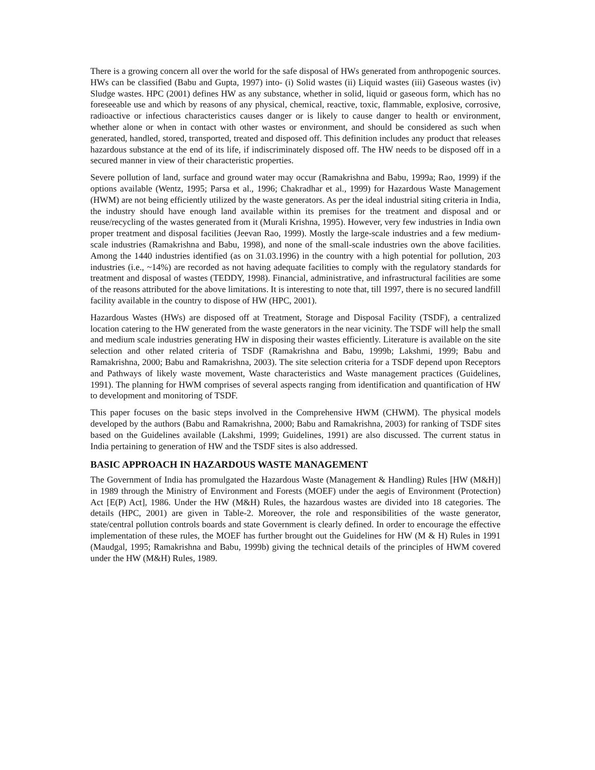There is a growing concern all over the world for the safe disposal of HWs generated from anthropogenic sources. HWs can be classified (Babu and Gupta, 1997) into- (i) Solid wastes (ii) Liquid wastes (iii) Gaseous wastes (iv) Sludge wastes. HPC (2001) defines HW as any substance, whether in solid, liquid or gaseous form, which has no foreseeable use and which by reasons of any physical, chemical, reactive, toxic, flammable, explosive, corrosive, radioactive or infectious characteristics causes danger or is likely to cause danger to health or environment, whether alone or when in contact with other wastes or environment, and should be considered as such when generated, handled, stored, transported, treated and disposed off. This definition includes any product that releases hazardous substance at the end of its life, if indiscriminately disposed off. The HW needs to be disposed off in a secured manner in view of their characteristic properties.
Severe pollution of land, surface and ground water may occur (Ramakrishna and Babu, 1999a; Rao, 1999) if the options available (Wentz, 1995; Parsa et al., 1996; Chakradhar et al., 1999) for Hazardous Waste Management (HWM) are not being efficiently utilized by the waste generators. As per the ideal industrial siting criteria in India, the industry should have enough land available within its premises for the treatment and disposal and or reuse/recycling of the wastes generated from it (Murali Krishna, 1995). However, very few industries in India own proper treatment and disposal facilities (Jeevan Rao, 1999). Mostly the large-scale industries and a few medium-scale industries (Ramakrishna and Babu, 1998), and none of the small-scale industries own the above facilities. Among the 1440 industries identified (as on 31.03.1996) in the country with a high potential for pollution, 203 industries (i.e., ~14%) are recorded as not having adequate facilities to comply with the regulatory standards for treatment and disposal of wastes (TEDDY, 1998). Financial, administrative, and infrastructural facilities are some of the reasons attributed for the above limitations. It is interesting to note that, till 1997, there is no secured landfill facility available in the country to dispose of HW (HPC, 2001).
Hazardous Wastes (HWs) are disposed off at Treatment, Storage and Disposal Facility (TSDF), a centralized location catering to the HW generated from the waste generators in the near vicinity. The TSDF will help the small and medium scale industries generating HW in disposing their wastes efficiently. Literature is available on the site selection and other related criteria of TSDF (Ramakrishna and Babu, 1999b; Lakshmi, 1999; Babu and Ramakrishna, 2000; Babu and Ramakrishna, 2003). The site selection criteria for a TSDF depend upon Receptors and Pathways of likely waste movement, Waste characteristics and Waste management practices (Guidelines, 1991). The planning for HWM comprises of several aspects ranging from identification and quantification of HW to development and monitoring of TSDF.
This paper focuses on the basic steps involved in the Comprehensive HWM (CHWM). The physical models developed by the authors (Babu and Ramakrishna, 2000; Babu and Ramakrishna, 2003) for ranking of TSDF sites based on the Guidelines available (Lakshmi, 1999; Guidelines, 1991) are also discussed. The current status in India pertaining to generation of HW and the TSDF sites is also addressed.
BASIC APPROACH IN HAZARDOUS WASTE MANAGEMENT
The Government of India has promulgated the Hazardous Waste (Management & Handling) Rules [HW (M&H)] in 1989 through the Ministry of Environment and Forests (MOEF) under the aegis of Environment (Protection) Act [E(P) Act], 1986. Under the HW (M&H) Rules, the hazardous wastes are divided into 18 categories. The details (HPC, 2001) are given in Table-2. Moreover, the role and responsibilities of the waste generator, state/central pollution controls boards and state Government is clearly defined. In order to encourage the effective implementation of these rules, the MOEF has further brought out the Guidelines for HW (M & H) Rules in 1991 (Maudgal, 1995; Ramakrishna and Babu, 1999b) giving the technical details of the principles of HWM covered under the HW (M&H) Rules, 1989.